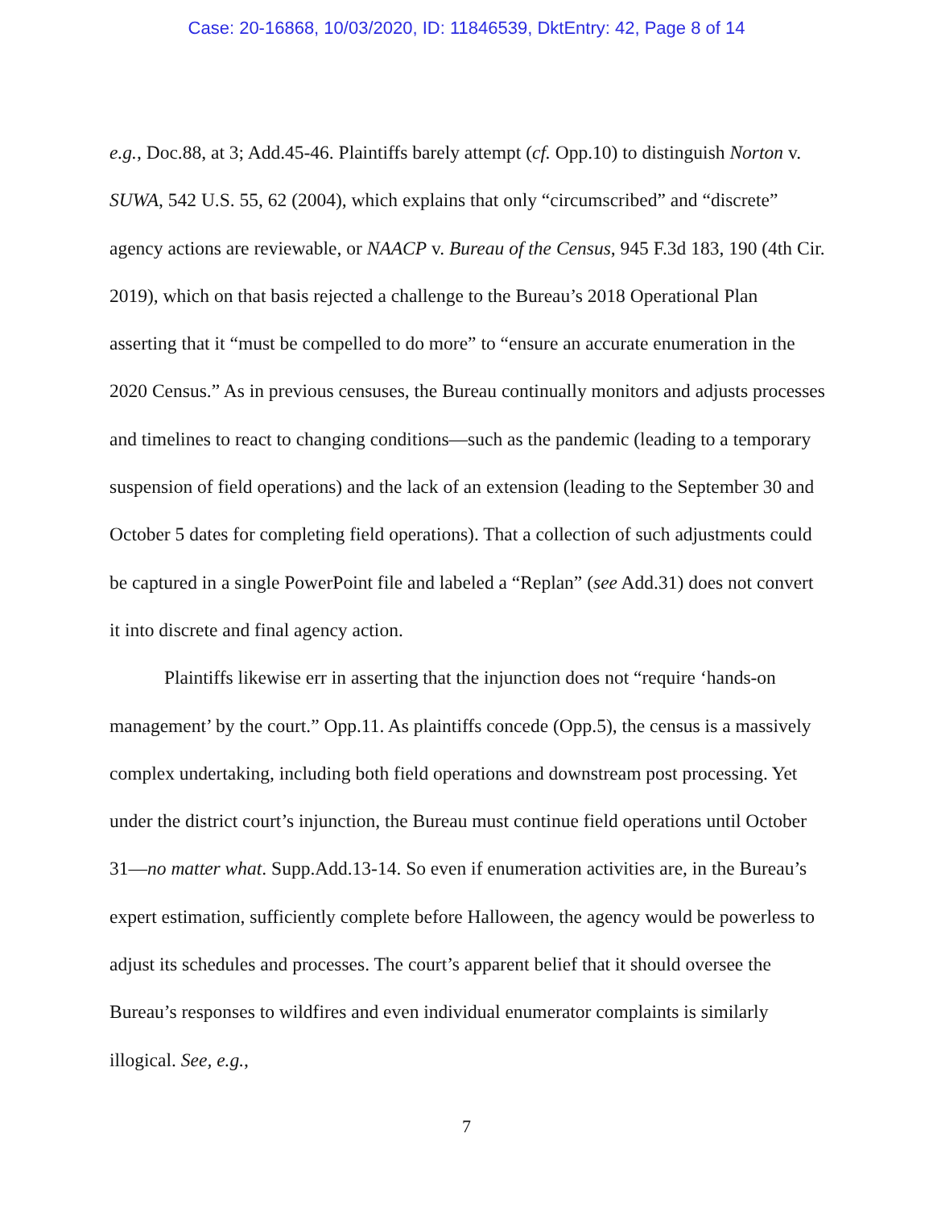Case: 20-16868, 10/03/2020, ID: 11846539, DktEntry: 42, Page 8 of 14
e.g., Doc.88, at 3; Add.45-46. Plaintiffs barely attempt (cf. Opp.10) to distinguish Norton v. SUWA, 542 U.S. 55, 62 (2004), which explains that only “circumscribed” and “discrete” agency actions are reviewable, or NAACP v. Bureau of the Census, 945 F.3d 183, 190 (4th Cir. 2019), which on that basis rejected a challenge to the Bureau’s 2018 Operational Plan asserting that it “must be compelled to do more” to “ensure an accurate enumeration in the 2020 Census.” As in previous censuses, the Bureau continually monitors and adjusts processes and timelines to react to changing conditions—such as the pandemic (leading to a temporary suspension of field operations) and the lack of an extension (leading to the September 30 and October 5 dates for completing field operations). That a collection of such adjustments could be captured in a single PowerPoint file and labeled a “Replan” (see Add.31) does not convert it into discrete and final agency action.
Plaintiffs likewise err in asserting that the injunction does not “require ‘hands-on management’ by the court.” Opp.11. As plaintiffs concede (Opp.5), the census is a massively complex undertaking, including both field operations and downstream post processing. Yet under the district court’s injunction, the Bureau must continue field operations until October 31—no matter what. Supp.Add.13-14. So even if enumeration activities are, in the Bureau’s expert estimation, sufficiently complete before Halloween, the agency would be powerless to adjust its schedules and processes. The court’s apparent belief that it should oversee the Bureau’s responses to wildfires and even individual enumerator complaints is similarly illogical. See, e.g.,
7